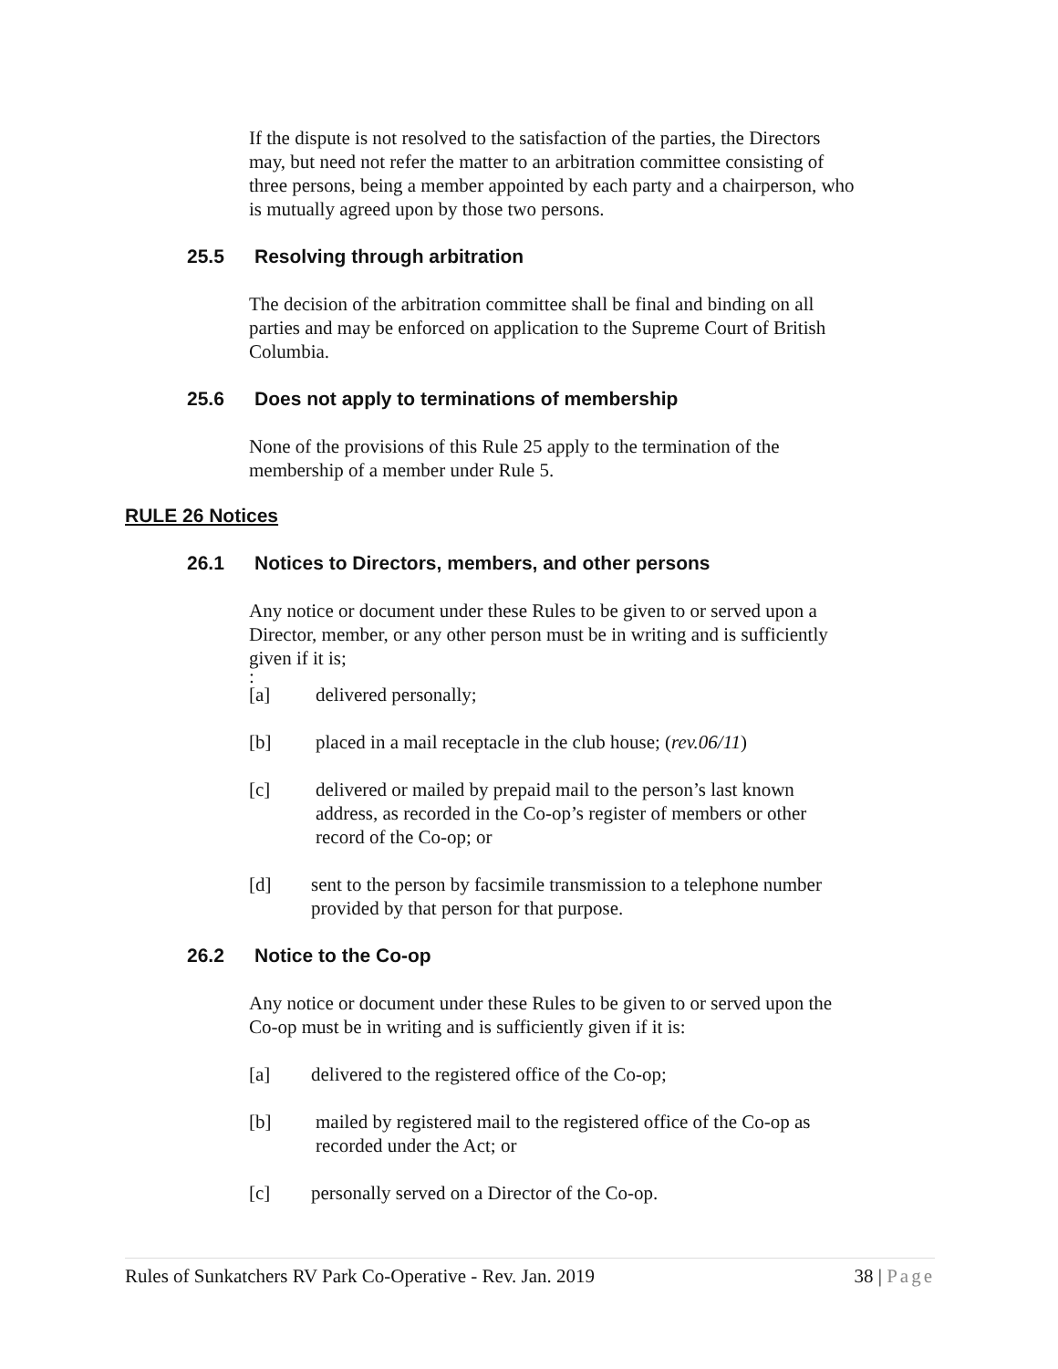If the dispute is not resolved to the satisfaction of the parties, the Directors may, but need not refer the matter to an arbitration committee consisting of three persons, being a member appointed by each party and a chairperson, who is mutually agreed upon by those two persons.
25.5 Resolving through arbitration
The decision of the arbitration committee shall be final and binding on all parties and may be enforced on application to the Supreme Court of British Columbia.
25.6 Does not apply to terminations of membership
None of the provisions of this Rule 25 apply to the termination of the membership of a member under Rule 5.
RULE 26 Notices
26.1 Notices to Directors, members, and other persons
Any notice or document under these Rules to be given to or served upon a Director, member, or any other person must be in writing and is sufficiently given if it is;
:
[a] delivered personally;
[b] placed in a mail receptacle in the club house; (rev.06/11)
[c] delivered or mailed by prepaid mail to the person’s last known address, as recorded in the Co-op’s register of members or other record of the Co-op; or
[d] sent to the person by facsimile transmission to a telephone number provided by that person for that purpose.
26.2 Notice to the Co-op
Any notice or document under these Rules to be given to or served upon the Co-op must be in writing and is sufficiently given if it is:
[a] delivered to the registered office of the Co-op;
[b] mailed by registered mail to the registered office of the Co-op as recorded under the Act; or
[c] personally served on a Director of the Co-op.
Rules of Sunkatchers RV Park Co-Operative - Rev. Jan. 2019 38 | Page